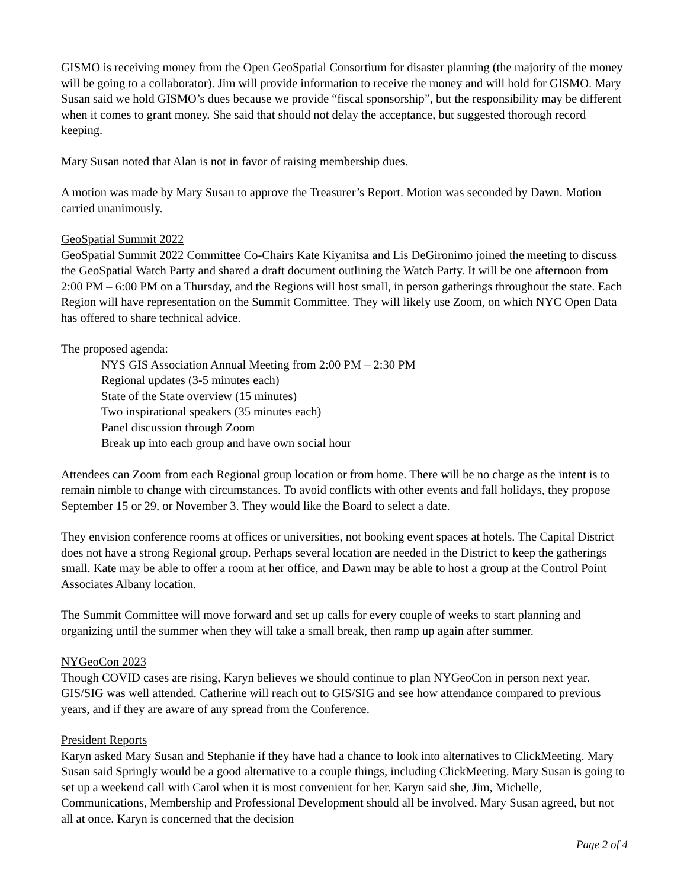GISMO is receiving money from the Open GeoSpatial Consortium for disaster planning (the majority of the money will be going to a collaborator). Jim will provide information to receive the money and will hold for GISMO. Mary Susan said we hold GISMO’s dues because we provide “fiscal sponsorship”, but the responsibility may be different when it comes to grant money. She said that should not delay the acceptance, but suggested thorough record keeping.
Mary Susan noted that Alan is not in favor of raising membership dues.
A motion was made by Mary Susan to approve the Treasurer’s Report. Motion was seconded by Dawn. Motion carried unanimously.
GeoSpatial Summit 2022
GeoSpatial Summit 2022 Committee Co-Chairs Kate Kiyanitsa and Lis DeGironimo joined the meeting to discuss the GeoSpatial Watch Party and shared a draft document outlining the Watch Party. It will be one afternoon from 2:00 PM – 6:00 PM on a Thursday, and the Regions will host small, in person gatherings throughout the state. Each Region will have representation on the Summit Committee. They will likely use Zoom, on which NYC Open Data has offered to share technical advice.
The proposed agenda:
NYS GIS Association Annual Meeting from 2:00 PM – 2:30 PM
Regional updates (3-5 minutes each)
State of the State overview (15 minutes)
Two inspirational speakers (35 minutes each)
Panel discussion through Zoom
Break up into each group and have own social hour
Attendees can Zoom from each Regional group location or from home. There will be no charge as the intent is to remain nimble to change with circumstances. To avoid conflicts with other events and fall holidays, they propose September 15 or 29, or November 3. They would like the Board to select a date.
They envision conference rooms at offices or universities, not booking event spaces at hotels. The Capital District does not have a strong Regional group. Perhaps several location are needed in the District to keep the gatherings small. Kate may be able to offer a room at her office, and Dawn may be able to host a group at the Control Point Associates Albany location.
The Summit Committee will move forward and set up calls for every couple of weeks to start planning and organizing until the summer when they will take a small break, then ramp up again after summer.
NYGeoCon 2023
Though COVID cases are rising, Karyn believes we should continue to plan NYGeoCon in person next year. GIS/SIG was well attended. Catherine will reach out to GIS/SIG and see how attendance compared to previous years, and if they are aware of any spread from the Conference.
President Reports
Karyn asked Mary Susan and Stephanie if they have had a chance to look into alternatives to ClickMeeting. Mary Susan said Springly would be a good alternative to a couple things, including ClickMeeting. Mary Susan is going to set up a weekend call with Carol when it is most convenient for her. Karyn said she, Jim, Michelle, Communications, Membership and Professional Development should all be involved. Mary Susan agreed, but not all at once. Karyn is concerned that the decision
Page 2 of 4